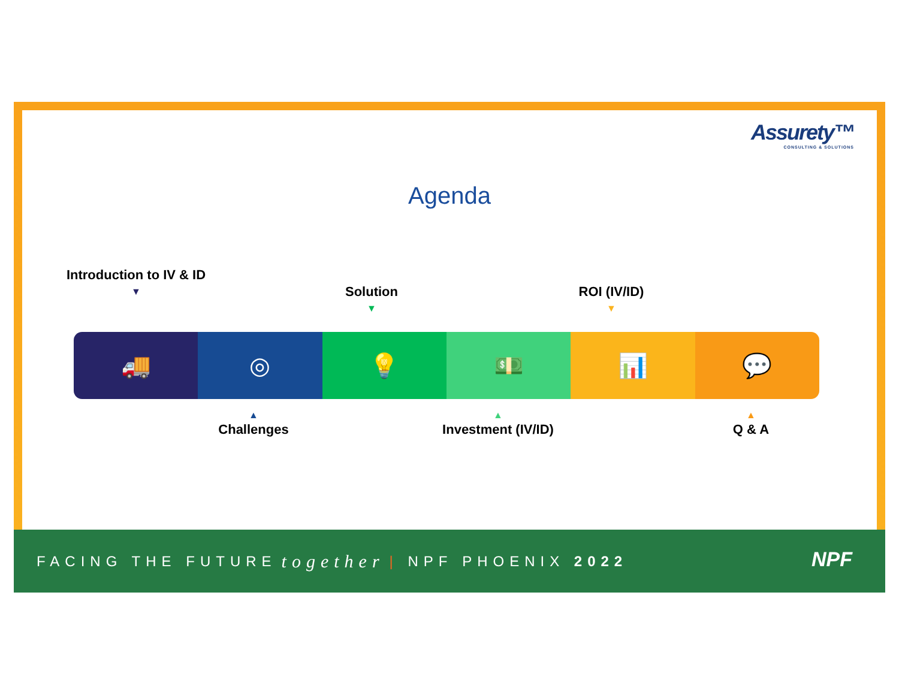Assurety™
CONSULTING & SOLUTIONS
Agenda
Introduction to IV & ID
▼
Solution
▼
ROI (IV/ID)
▼
🚚 ◎ 💡 💵 📊 💬
▲
Challenges
▲
Investment (IV/ID)
▲
Q & A
FACING THE FUTURE together | NPF PHOENIX 2022
NPF